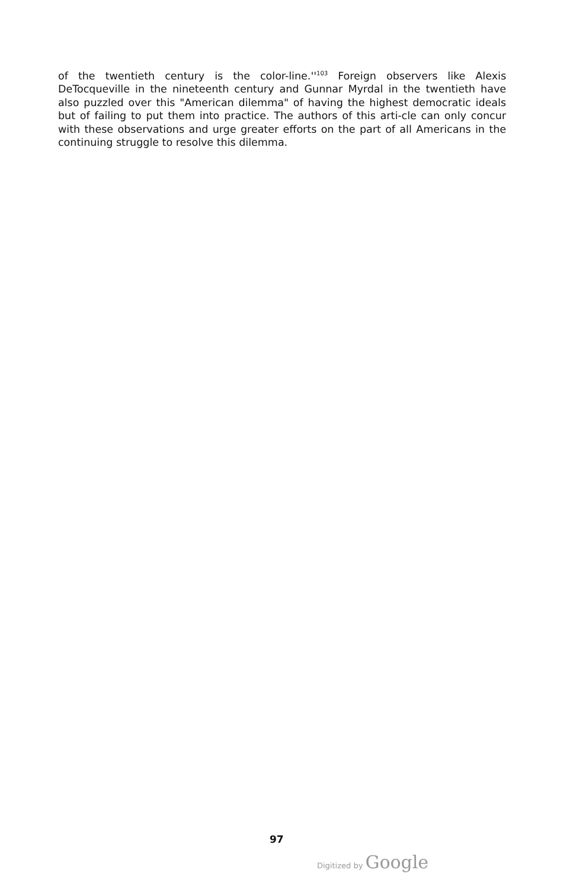of the twentieth century is the color-line.''<sup>103</sup> Foreign observers like Alexis DeTocqueville in the nineteenth century and Gunnar Myrdal in the twentieth have also puzzled over this "American dilemma" of having the highest democratic ideals but of failing to put them into practice. The authors of this arti-cle can only concur with these observations and urge greater efforts on the part of all Americans in the continuing struggle to resolve this dilemma.
97
Digitized by Google